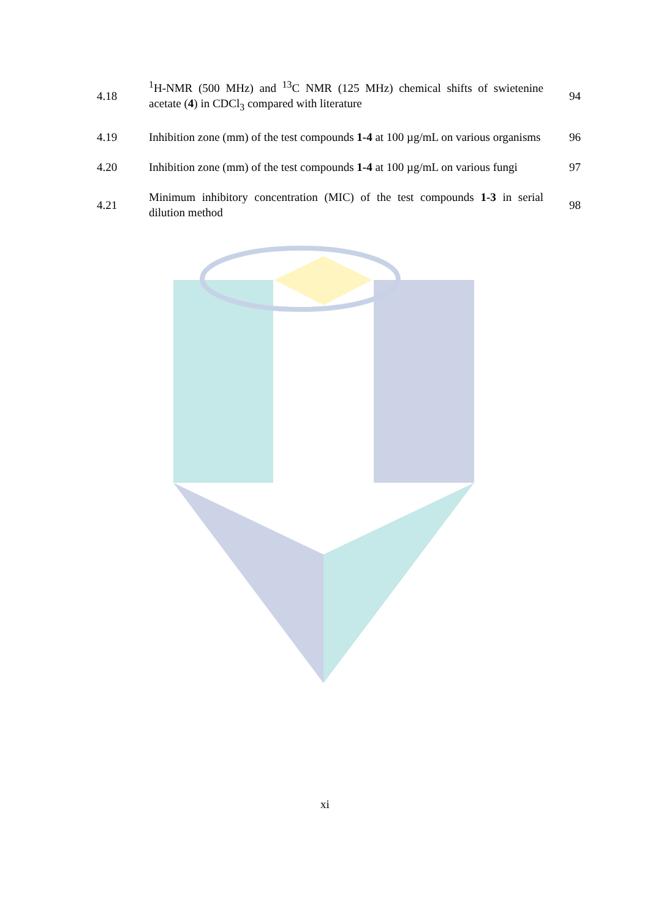4.18
<sup>1</sup>H-NMR (500 MHz) and <sup>13</sup>C NMR (125 MHz) chemical shifts of swietenine acetate (4) in CDCl<sub>3</sub> compared with literature
94
4.19
Inhibition zone (mm) of the test compounds 1-4 at 100 µg/mL on various organisms
96
4.20
Inhibition zone (mm) of the test compounds 1-4 at 100 µg/mL on various fungi
97
4.21
Minimum inhibitory concentration (MIC) of the test compounds 1-3 in serial dilution method
98
xi